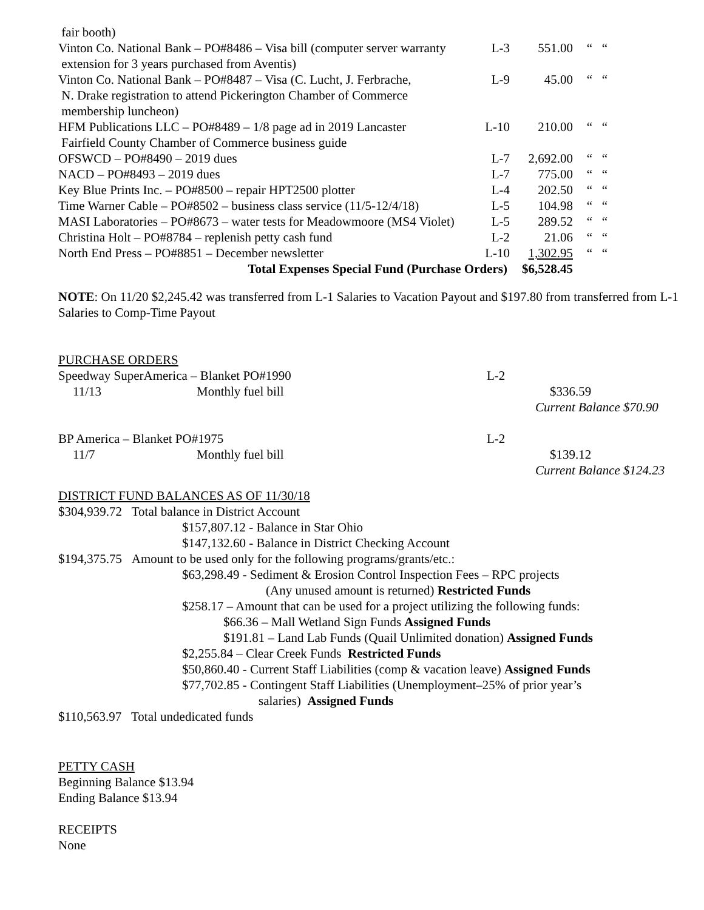| fair booth) | | | |
| Vinton Co. National Bank – PO#8486 – Visa bill (computer server warranty extension for 3 years purchased from Aventis) | L-3 | 551.00 | “ “ |
| Vinton Co. National Bank – PO#8487 – Visa (C. Lucht, J. Ferbrache, N. Drake registration to attend Pickerington Chamber of Commerce membership luncheon) | L-9 | 45.00 | “ “ |
| HFM Publications LLC – PO#8489 – 1/8 page ad in 2019 Lancaster Fairfield County Chamber of Commerce business guide | L-10 | 210.00 | “ “ |
| OFSWCD – PO#8490 – 2019 dues | L-7 | 2,692.00 | “ “ |
| NACD – PO#8493 – 2019 dues | L-7 | 775.00 | “ “ |
| Key Blue Prints Inc. – PO#8500 – repair HPT2500 plotter | L-4 | 202.50 | “ “ |
| Time Warner Cable – PO#8502 – business class service (11/5-12/4/18) | L-5 | 104.98 | “ “ |
| MASI Laboratories – PO#8673 – water tests for Meadowmoore (MS4 Violet) | L-5 | 289.52 | “ “ |
| Christina Holt – PO#8784 – replenish petty cash fund | L-2 | 21.06 | “ “ |
| North End Press – PO#8851 – December newsletter | L-10 | 1,302.95 | “ “ |
| Total Expenses Special Fund (Purchase Orders) | | $6,528.45 | |
NOTE: On 11/20 $2,245.42 was transferred from L-1 Salaries to Vacation Payout and $197.80 from transferred from L-1 Salaries to Comp-Time Payout
PURCHASE ORDERS
| Speedway SuperAmerica – Blanket PO#1990 | | L-2 | |
| 11/13 | Monthly fuel bill | | $336.59 |
| | | | Current Balance $70.90 |
| BP America – Blanket PO#1975 | | L-2 | |
| 11/7 | Monthly fuel bill | | $139.12 |
| | | | Current Balance $124.23 |
DISTRICT FUND BALANCES AS OF 11/30/18
$304,939.72 Total balance in District Account
$157,807.12 - Balance in Star Ohio
$147,132.60 - Balance in District Checking Account
$194,375.75 Amount to be used only for the following programs/grants/etc.:
$63,298.49 - Sediment & Erosion Control Inspection Fees – RPC projects
(Any unused amount is returned) Restricted Funds
$258.17 – Amount that can be used for a project utilizing the following funds:
$66.36 – Mall Wetland Sign Funds Assigned Funds
$191.81 – Land Lab Funds (Quail Unlimited donation) Assigned Funds
$2,255.84 – Clear Creek Funds Restricted Funds
$50,860.40 - Current Staff Liabilities (comp & vacation leave) Assigned Funds
$77,702.85 - Contingent Staff Liabilities (Unemployment–25% of prior year’s
salaries) Assigned Funds
$110,563.97 Total undedicated funds
PETTY CASH
Beginning Balance $13.94
Ending Balance $13.94
RECEIPTS
None